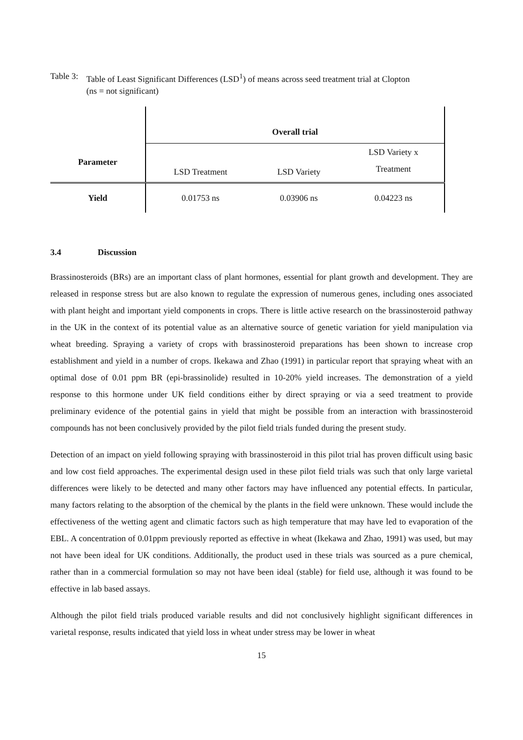Table 3: Table of Least Significant Differences (LSD<sup>1</sup>) of means across seed treatment trial at Clopton
(ns = not significant)
| Parameter | Overall trial | | |
| --- | --- | --- | --- |
| | LSD Treatment | LSD Variety | LSD Variety x Treatment |
| Yield | 0.01753 ns | 0.03906 ns | 0.04223 ns |
3.4 Discussion
Brassinosteroids (BRs) are an important class of plant hormones, essential for plant growth and development. They are released in response stress but are also known to regulate the expression of numerous genes, including ones associated with plant height and important yield components in crops. There is little active research on the brassinosteroid pathway in the UK in the context of its potential value as an alternative source of genetic variation for yield manipulation via wheat breeding. Spraying a variety of crops with brassinosteroid preparations has been shown to increase crop establishment and yield in a number of crops. Ikekawa and Zhao (1991) in particular report that spraying wheat with an optimal dose of 0.01 ppm BR (epi-brassinolide) resulted in 10-20% yield increases. The demonstration of a yield response to this hormone under UK field conditions either by direct spraying or via a seed treatment to provide preliminary evidence of the potential gains in yield that might be possible from an interaction with brassinosteroid compounds has not been conclusively provided by the pilot field trials funded during the present study.
Detection of an impact on yield following spraying with brassinosteroid in this pilot trial has proven difficult using basic and low cost field approaches. The experimental design used in these pilot field trials was such that only large varietal differences were likely to be detected and many other factors may have influenced any potential effects. In particular, many factors relating to the absorption of the chemical by the plants in the field were unknown. These would include the effectiveness of the wetting agent and climatic factors such as high temperature that may have led to evaporation of the EBL. A concentration of 0.01ppm previously reported as effective in wheat (Ikekawa and Zhao, 1991) was used, but may not have been ideal for UK conditions. Additionally, the product used in these trials was sourced as a pure chemical, rather than in a commercial formulation so may not have been ideal (stable) for field use, although it was found to be effective in lab based assays.
Although the pilot field trials produced variable results and did not conclusively highlight significant differences in varietal response, results indicated that yield loss in wheat under stress may be lower in wheat
15